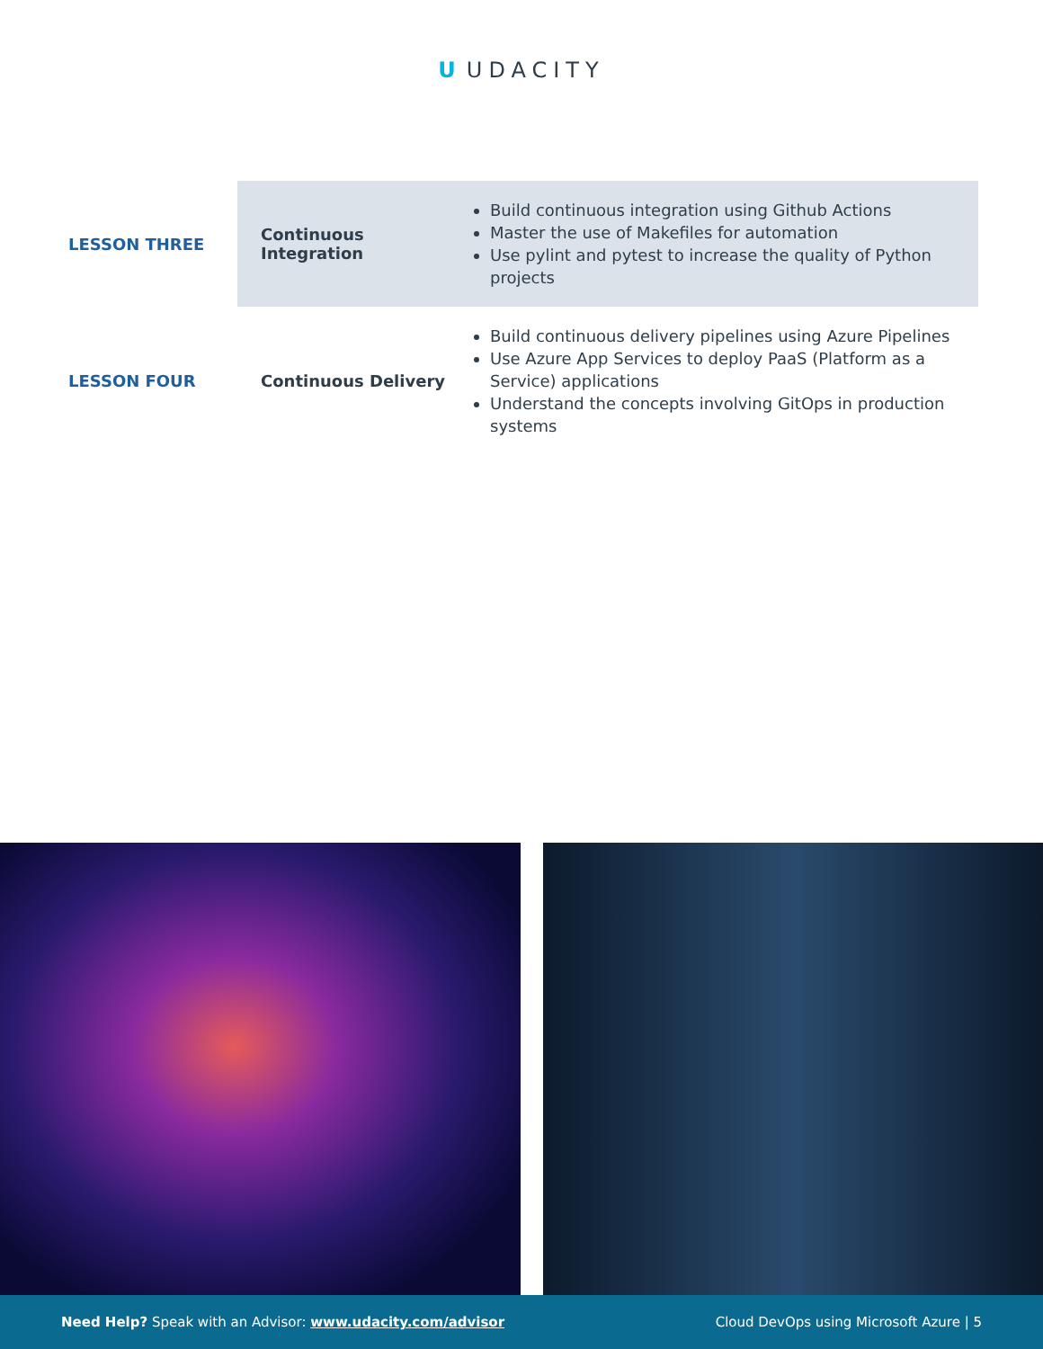U UDACITY
| LESSON THREE | Continuous Integration | Build continuous integration using Github Actions Master the use of Makefiles for automation Use pylint and pytest to increase the quality of Python projects |
| LESSON FOUR | Continuous Delivery | Build continuous delivery pipelines using Azure Pipelines Use Azure App Services to deploy PaaS (Platform as a Service) applications Understand the concepts involving GitOps in production systems |
Need Help? Speak with an Advisor: www.udacity.com/advisor
Cloud DevOps using Microsoft Azure | 5